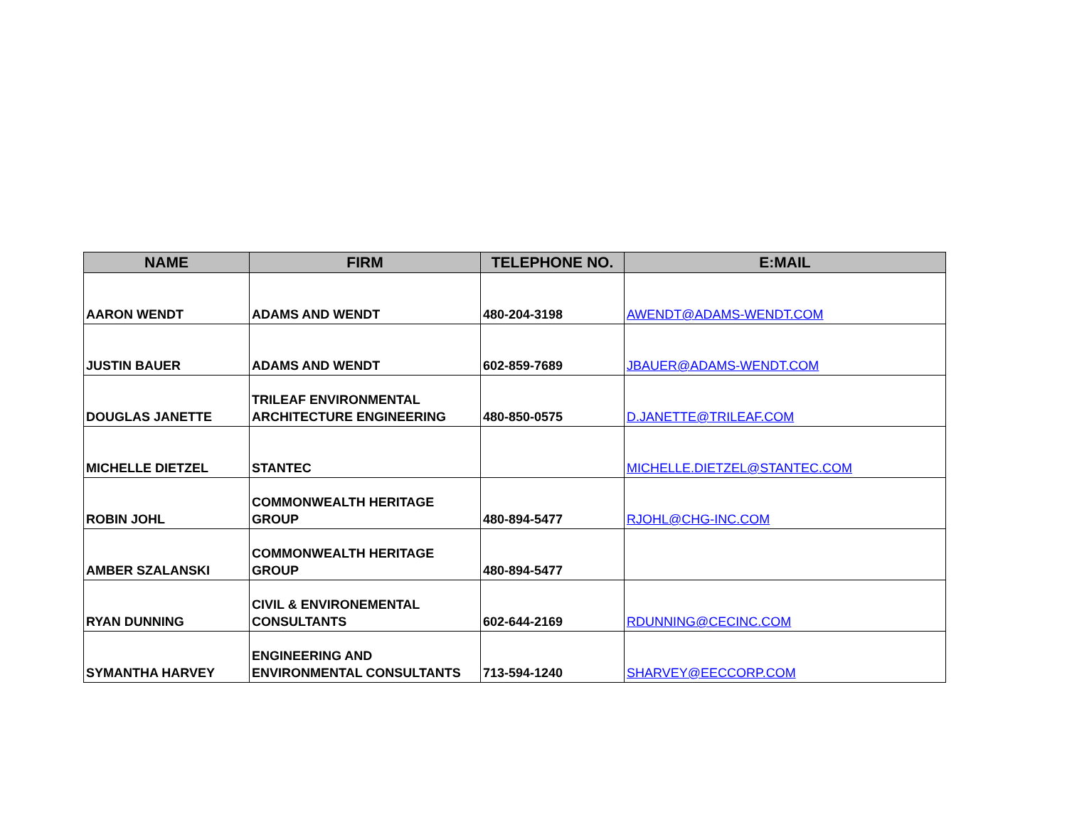| NAME | FIRM | TELEPHONE NO. | E:MAIL |
| --- | --- | --- | --- |
| AARON WENDT | ADAMS AND WENDT | 480-204-3198 | AWENDT@ADAMS-WENDT.COM |
| JUSTIN BAUER | ADAMS AND WENDT | 602-859-7689 | JBAUER@ADAMS-WENDT.COM |
| DOUGLAS JANETTE | TRILEAF ENVIRONMENTAL ARCHITECTURE ENGINEERING | 480-850-0575 | D.JANETTE@TRILEAF.COM |
| MICHELLE DIETZEL | STANTEC | | MICHELLE.DIETZEL@STANTEC.COM |
| ROBIN JOHL | COMMONWEALTH HERITAGE GROUP | 480-894-5477 | RJOHL@CHG-INC.COM |
| AMBER SZALANSKI | COMMONWEALTH HERITAGE GROUP | 480-894-5477 | |
| RYAN DUNNING | CIVIL & ENVIRONEMENTAL CONSULTANTS | 602-644-2169 | RDUNNING@CECINC.COM |
| SYMANTHA HARVEY | ENGINEERING AND ENVIRONMENTAL CONSULTANTS | 713-594-1240 | SHARVEY@EECCORP.COM |